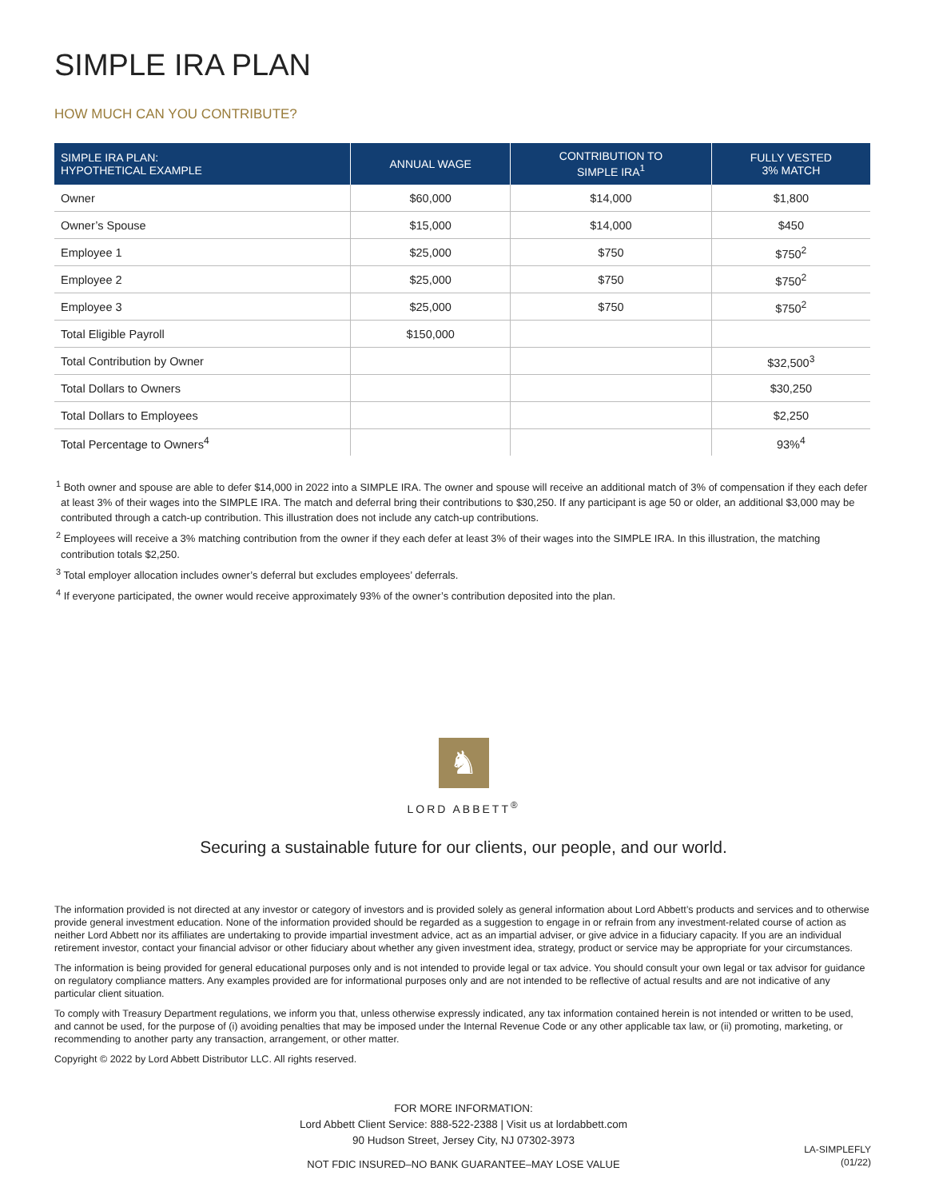SIMPLE IRA PLAN
HOW MUCH CAN YOU CONTRIBUTE?
| SIMPLE IRA PLAN: HYPOTHETICAL EXAMPLE | ANNUAL WAGE | CONTRIBUTION TO SIMPLE IRA<sup>1</sup> | FULLY VESTED 3% MATCH |
| --- | --- | --- | --- |
| Owner | $60,000 | $14,000 | $1,800 |
| Owner’s Spouse | $15,000 | $14,000 | $450 |
| Employee 1 | $25,000 | $750 | $750<sup>2</sup> |
| Employee 2 | $25,000 | $750 | $750<sup>2</sup> |
| Employee 3 | $25,000 | $750 | $750<sup>2</sup> |
| Total Eligible Payroll | $150,000 | | |
| Total Contribution by Owner | | | $32,500<sup>3</sup> |
| Total Dollars to Owners | | | $30,250 |
| Total Dollars to Employees | | | $2,250 |
| Total Percentage to Owners<sup>4</sup> | | | 93%<sup>4</sup> |
<sup>1</sup> Both owner and spouse are able to defer $14,000 in 2022 into a SIMPLE IRA. The owner and spouse will receive an additional match of 3% of compensation if they each defer at least 3% of their wages into the SIMPLE IRA. The match and deferral bring their contributions to $30,250. If any participant is age 50 or older, an additional $3,000 may be contributed through a catch-up contribution. This illustration does not include any catch-up contributions.
<sup>2</sup> Employees will receive a 3% matching contribution from the owner if they each defer at least 3% of their wages into the SIMPLE IRA. In this illustration, the matching contribution totals $2,250.
<sup>3</sup> Total employer allocation includes owner’s deferral but excludes employees’ deferrals.
<sup>4</sup> If everyone participated, the owner would receive approximately 93% of the owner’s contribution deposited into the plan.
♞
LORD ABBETT<sup>®</sup>
Securing a sustainable future for our clients, our people, and our world.
The information provided is not directed at any investor or category of investors and is provided solely as general information about Lord Abbett’s products and services and to otherwise provide general investment education. None of the information provided should be regarded as a suggestion to engage in or refrain from any investment-related course of action as neither Lord Abbett nor its affiliates are undertaking to provide impartial investment advice, act as an impartial adviser, or give advice in a fiduciary capacity. If you are an individual retirement investor, contact your financial advisor or other fiduciary about whether any given investment idea, strategy, product or service may be appropriate for your circumstances.
The information is being provided for general educational purposes only and is not intended to provide legal or tax advice. You should consult your own legal or tax advisor for guidance on regulatory compliance matters. Any examples provided are for informational purposes only and are not intended to be reflective of actual results and are not indicative of any particular client situation.
To comply with Treasury Department regulations, we inform you that, unless otherwise expressly indicated, any tax information contained herein is not intended or written to be used, and cannot be used, for the purpose of (i) avoiding penalties that may be imposed under the Internal Revenue Code or any other applicable tax law, or (ii) promoting, marketing, or recommending to another party any transaction, arrangement, or other matter.
Copyright © 2022 by Lord Abbett Distributor LLC. All rights reserved.
FOR MORE INFORMATION:
Lord Abbett Client Service: 888-522-2388 | Visit us at lordabbett.com
90 Hudson Street, Jersey City, NJ 07302-3973
NOT FDIC INSURED–NO BANK GUARANTEE–MAY LOSE VALUE
LA-SIMPLEFLY
(01/22)